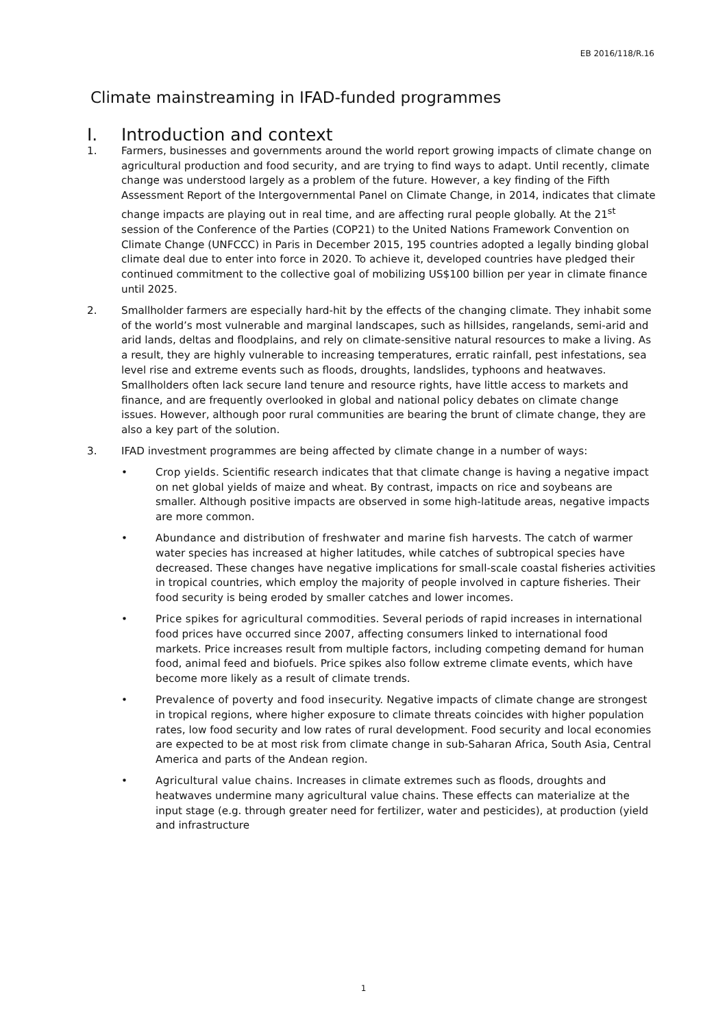EB 2016/118/R.16
Climate mainstreaming in IFAD-funded programmes
I. Introduction and context
1. Farmers, businesses and governments around the world report growing impacts of climate change on agricultural production and food security, and are trying to find ways to adapt. Until recently, climate change was understood largely as a problem of the future. However, a key finding of the Fifth Assessment Report of the Intergovernmental Panel on Climate Change, in 2014, indicates that climate change impacts are playing out in real time, and are affecting rural people globally. At the 21<sup>st</sup> session of the Conference of the Parties (COP21) to the United Nations Framework Convention on Climate Change (UNFCCC) in Paris in December 2015, 195 countries adopted a legally binding global climate deal due to enter into force in 2020. To achieve it, developed countries have pledged their continued commitment to the collective goal of mobilizing US$100 billion per year in climate finance until 2025.
2. Smallholder farmers are especially hard-hit by the effects of the changing climate. They inhabit some of the world’s most vulnerable and marginal landscapes, such as hillsides, rangelands, semi-arid and arid lands, deltas and floodplains, and rely on climate-sensitive natural resources to make a living. As a result, they are highly vulnerable to increasing temperatures, erratic rainfall, pest infestations, sea level rise and extreme events such as floods, droughts, landslides, typhoons and heatwaves. Smallholders often lack secure land tenure and resource rights, have little access to markets and finance, and are frequently overlooked in global and national policy debates on climate change issues. However, although poor rural communities are bearing the brunt of climate change, they are also a key part of the solution.
3. IFAD investment programmes are being affected by climate change in a number of ways:
• Crop yields. Scientific research indicates that that climate change is having a negative impact on net global yields of maize and wheat. By contrast, impacts on rice and soybeans are smaller. Although positive impacts are observed in some high-latitude areas, negative impacts are more common.
• Abundance and distribution of freshwater and marine fish harvests. The catch of warmer water species has increased at higher latitudes, while catches of subtropical species have decreased. These changes have negative implications for small-scale coastal fisheries activities in tropical countries, which employ the majority of people involved in capture fisheries. Their food security is being eroded by smaller catches and lower incomes.
• Price spikes for agricultural commodities. Several periods of rapid increases in international food prices have occurred since 2007, affecting consumers linked to international food markets. Price increases result from multiple factors, including competing demand for human food, animal feed and biofuels. Price spikes also follow extreme climate events, which have become more likely as a result of climate trends.
• Prevalence of poverty and food insecurity. Negative impacts of climate change are strongest in tropical regions, where higher exposure to climate threats coincides with higher population rates, low food security and low rates of rural development. Food security and local economies are expected to be at most risk from climate change in sub-Saharan Africa, South Asia, Central America and parts of the Andean region.
• Agricultural value chains. Increases in climate extremes such as floods, droughts and heatwaves undermine many agricultural value chains. These effects can materialize at the input stage (e.g. through greater need for fertilizer, water and pesticides), at production (yield and infrastructure
1